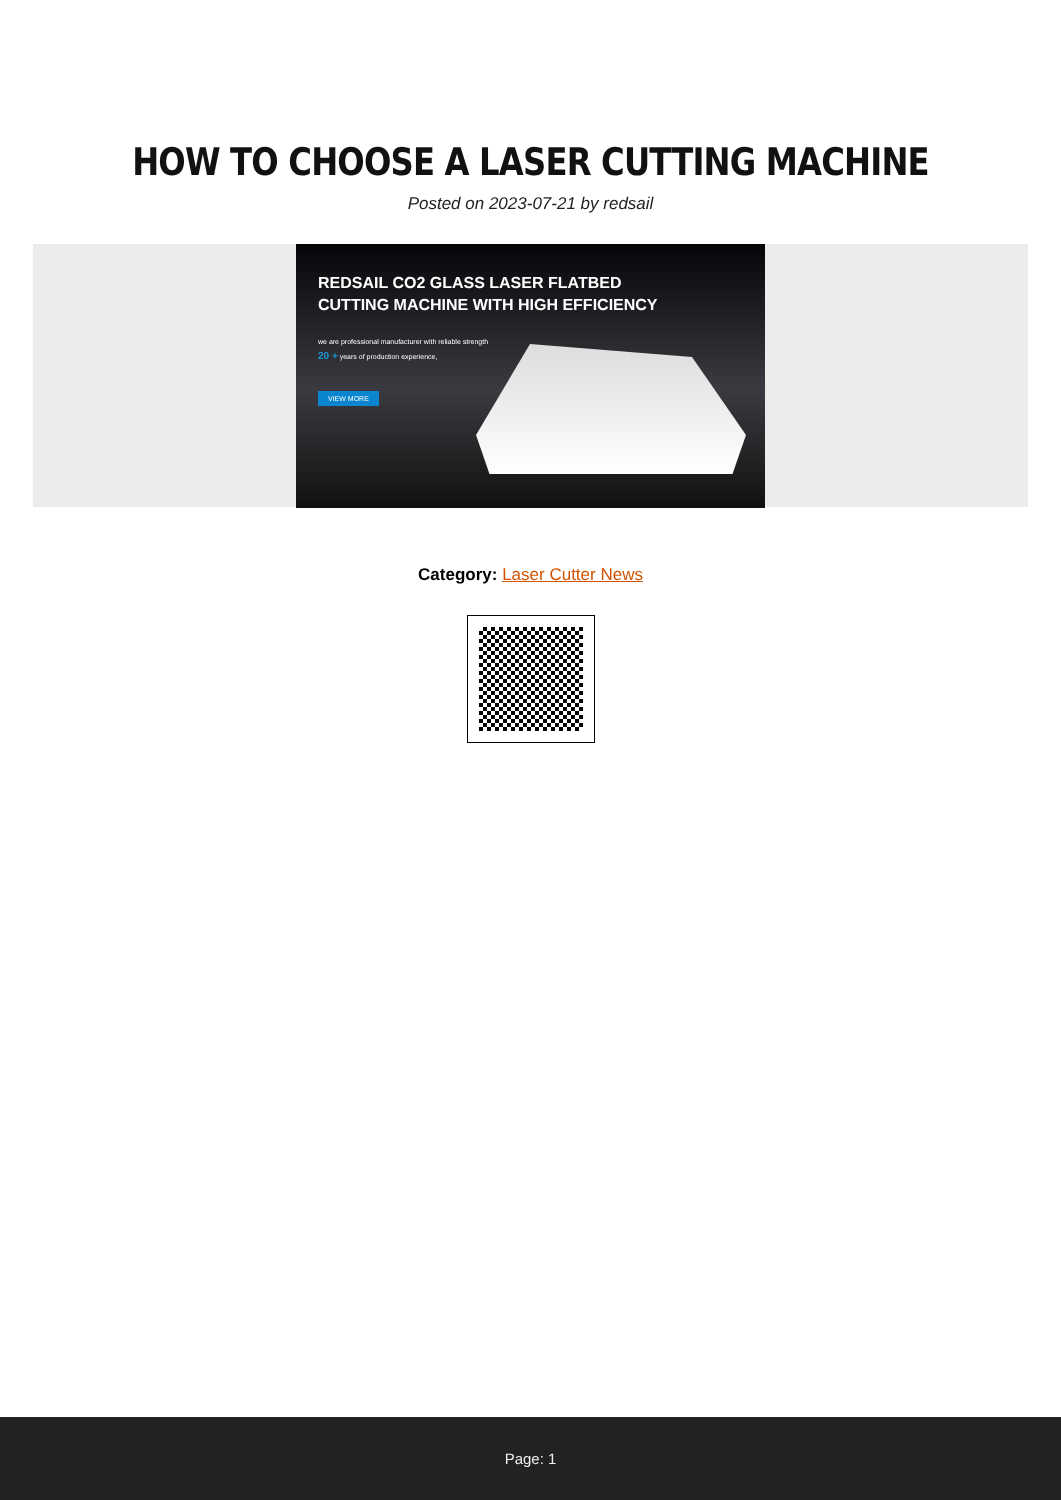HOW TO CHOOSE A LASER CUTTING MACHINE
Posted on 2023-07-21 by redsail
REDSAIL CO2 GLASS LASER FLATBED
CUTTING MACHINE WITH HIGH EFFICIENCY
we are professional manufacturer with reliable strength
20 + years of production experience,
VIEW MORE
Category: Laser Cutter News
Page: 1